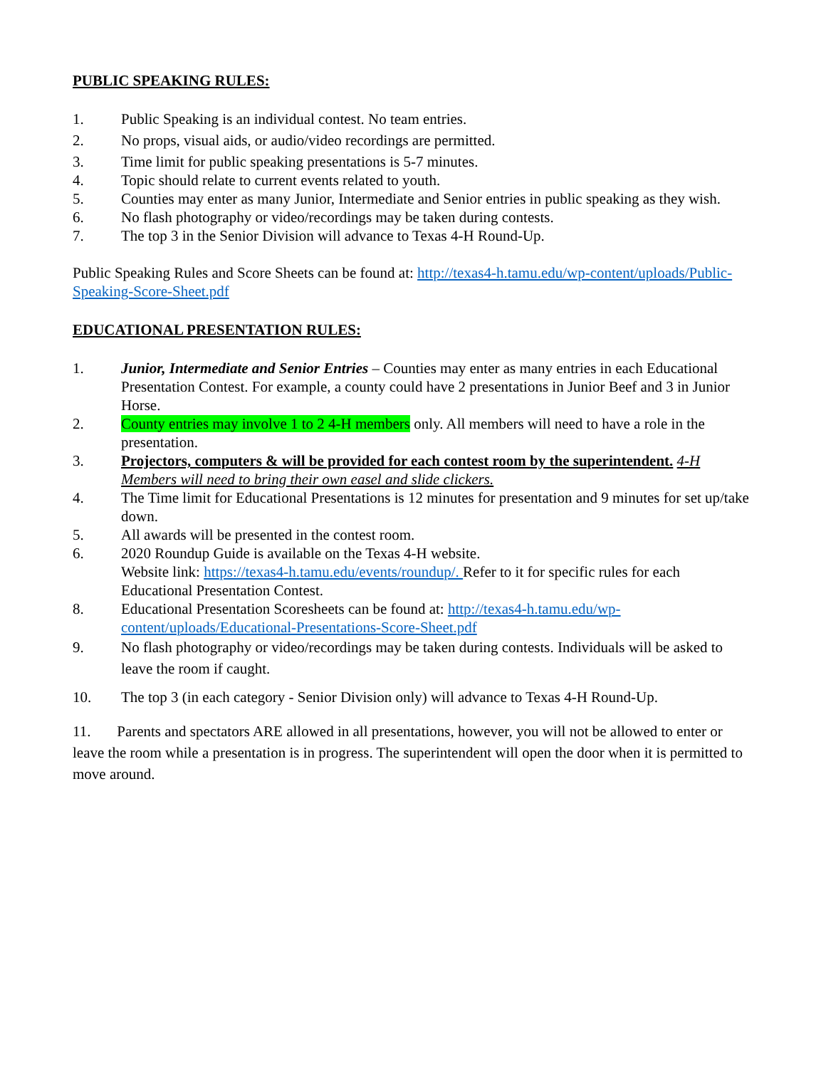PUBLIC SPEAKING RULES:
1. Public Speaking is an individual contest. No team entries.
2. No props, visual aids, or audio/video recordings are permitted.
3. Time limit for public speaking presentations is 5-7 minutes.
4. Topic should relate to current events related to youth.
5. Counties may enter as many Junior, Intermediate and Senior entries in public speaking as they wish.
6. No flash photography or video/recordings may be taken during contests.
7. The top 3 in the Senior Division will advance to Texas 4-H Round-Up.
Public Speaking Rules and Score Sheets can be found at: http://texas4-h.tamu.edu/wp-content/uploads/Public-Speaking-Score-Sheet.pdf
EDUCATIONAL PRESENTATION RULES:
1. Junior, Intermediate and Senior Entries – Counties may enter as many entries in each Educational Presentation Contest. For example, a county could have 2 presentations in Junior Beef and 3 in Junior Horse.
2. County entries may involve 1 to 2 4-H members only. All members will need to have a role in the presentation.
3. Projectors, computers & will be provided for each contest room by the superintendent. 4-H Members will need to bring their own easel and slide clickers.
4. The Time limit for Educational Presentations is 12 minutes for presentation and 9 minutes for set up/take down.
5. All awards will be presented in the contest room.
6. 2020 Roundup Guide is available on the Texas 4-H website.
Website link: https://texas4-h.tamu.edu/events/roundup/. Refer to it for specific rules for each Educational Presentation Contest.
8. Educational Presentation Scoresheets can be found at: http://texas4-h.tamu.edu/wp-content/uploads/Educational-Presentations-Score-Sheet.pdf
9. No flash photography or video/recordings may be taken during contests. Individuals will be asked to leave the room if caught.
10. The top 3 (in each category - Senior Division only) will advance to Texas 4-H Round-Up.
11. Parents and spectators ARE allowed in all presentations, however, you will not be allowed to enter or leave the room while a presentation is in progress. The superintendent will open the door when it is permitted to move around.